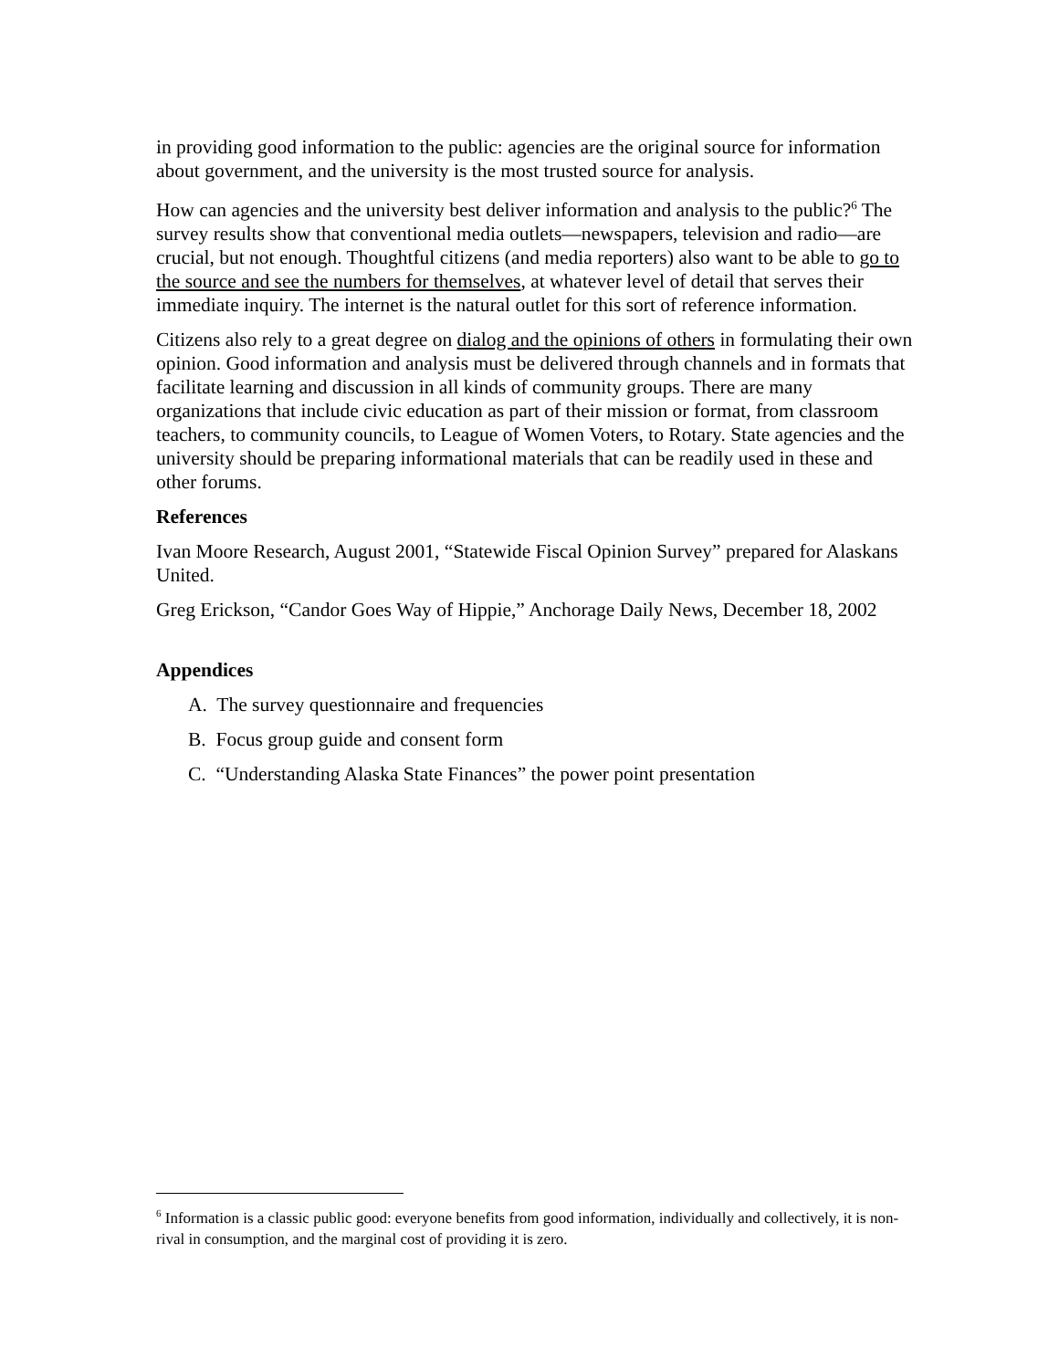in providing good information to the public: agencies are the original source for information about government, and the university is the most trusted source for analysis.
How can agencies and the university best deliver information and analysis to the public?<sup>6</sup> The survey results show that conventional media outlets—newspapers, television and radio—are crucial, but not enough. Thoughtful citizens (and media reporters) also want to be able to go to the source and see the numbers for themselves, at whatever level of detail that serves their immediate inquiry. The internet is the natural outlet for this sort of reference information.
Citizens also rely to a great degree on dialog and the opinions of others in formulating their own opinion. Good information and analysis must be delivered through channels and in formats that facilitate learning and discussion in all kinds of community groups. There are many organizations that include civic education as part of their mission or format, from classroom teachers, to community councils, to League of Women Voters, to Rotary. State agencies and the university should be preparing informational materials that can be readily used in these and other forums.
References
Ivan Moore Research, August 2001, “Statewide Fiscal Opinion Survey” prepared for Alaskans United.
Greg Erickson, “Candor Goes Way of Hippie,” Anchorage Daily News, December 18, 2002
Appendices
A. The survey questionnaire and frequencies
B. Focus group guide and consent form
C. “Understanding Alaska State Finances” the power point presentation
<sup>6</sup> Information is a classic public good: everyone benefits from good information, individually and collectively, it is non-rival in consumption, and the marginal cost of providing it is zero.